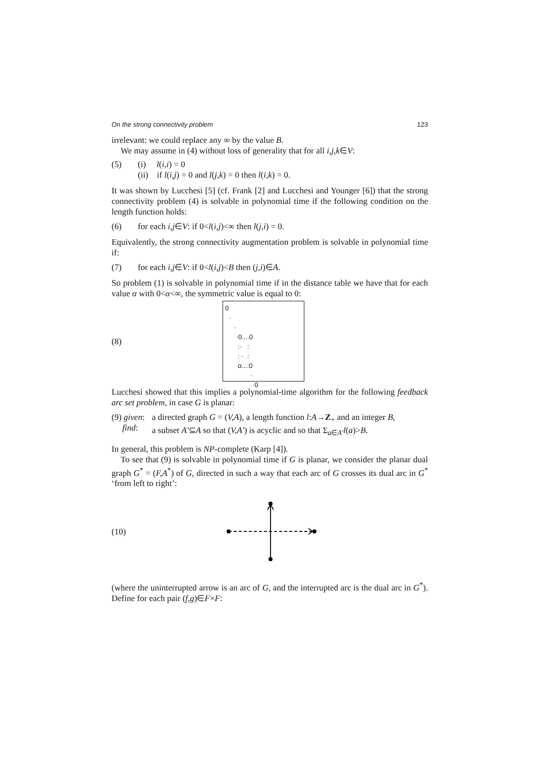On the strong connectivity problem 123
irrelevant: we could replace any ∞ by the value B.
We may assume in (4) without loss of generality that for all i,j,k∈V:
(5) (i) l(i,i) = 0
(ii) if l(i,j) = 0 and l(j,k) = 0 then l(i,k) = 0.
It was shown by Lucchesi [5] (cf. Frank [2] and Lucchesi and Younger [6]) that the strong connectivity problem (4) is solvable in polynomial time if the following condition on the length function holds:
(6) for each i,j∈V: if 0<l(i,j)<∞ then l(j,i) = 0.
Equivalently, the strong connectivity augmentation problem is solvable in polynomial time if:
(7) for each i,j∈V: if 0<l(i,j)<B then (j,i)∈A.
So problem (1) is solvable in polynomial time if in the distance table we have that for each value α with 0<α<∞, the symmetric value is equal to 0:
(8)
0 · · ·0....0 :· : : · : α...:0 · ·0
Lucchesi showed that this implies a polynomial-time algorithm for the following feedback arc set problem, in case G is planar:
(9) given:
find:
a directed graph G = (V,A), a length function l:A→Z<sub>+</sub> and an integer B,
a subset A′⊆A so that (V,A′) is acyclic and so that Σ<sub>a∈A′</sub>l(a)>B.
In general, this problem is NP-complete (Karp [4]).
To see that (9) is solvable in polynomial time if G is planar, we consider the planar dual graph G<sup>*</sup> = (F,A<sup>*</sup>) of G, directed in such a way that each arc of G crosses its dual arc in G<sup>*</sup> ‘from left to right’:
(10)
(where the uninterrupted arrow is an arc of G, and the interrupted arc is the dual arc in G<sup>*</sup>). Define for each pair (f,g)∈F×F: